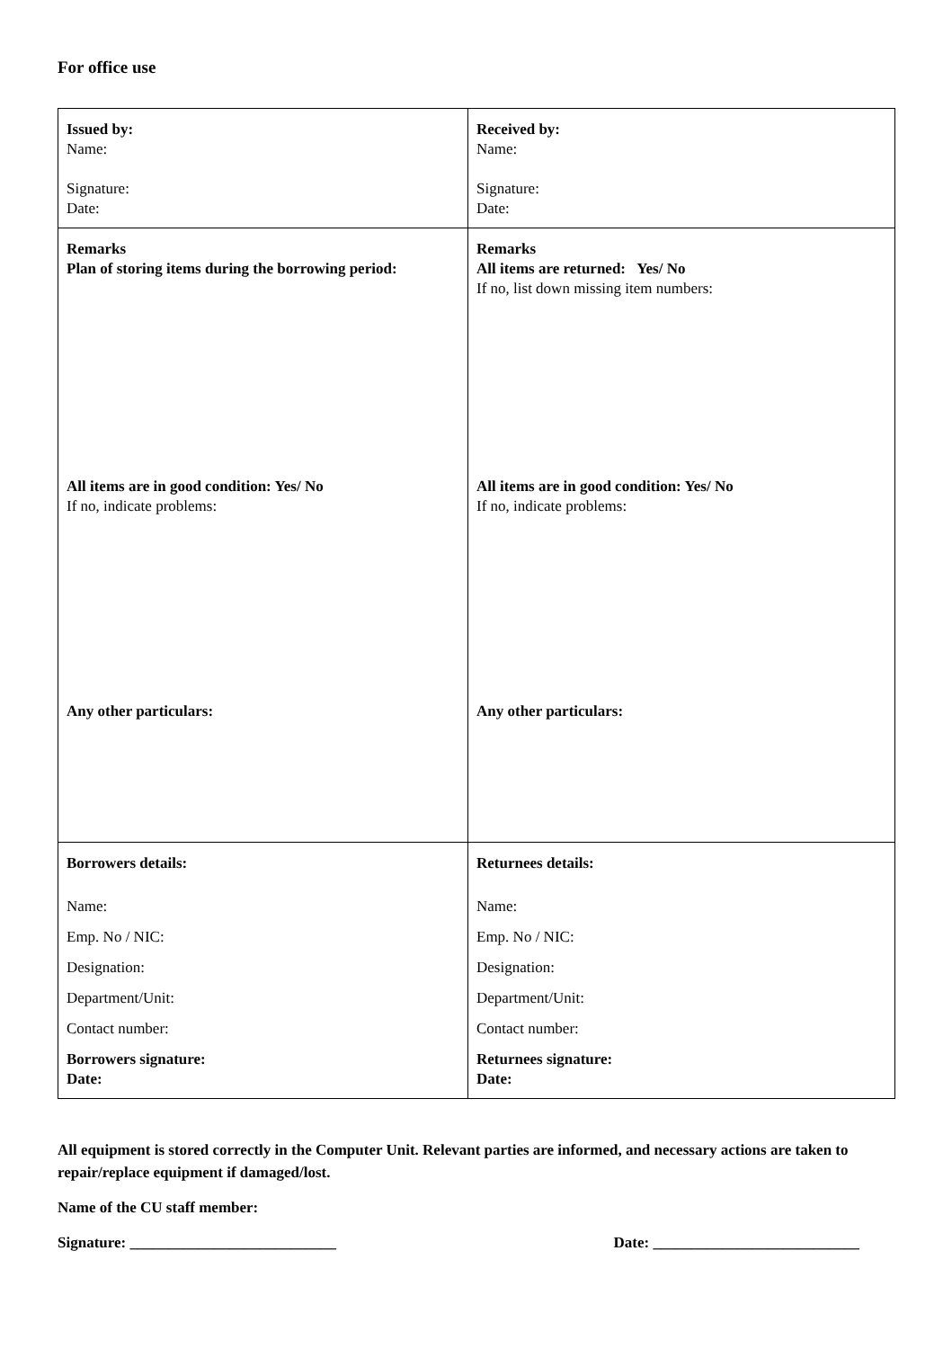For office use
| Issued by: Name: Signature: Date: | Received by: Name: Signature: Date: |
| Remarks Plan of storing items during the borrowing period: All items are in good condition: Yes/ No If no, indicate problems: Any other particulars: | Remarks All items are returned: Yes/ No If no, list down missing item numbers: All items are in good condition: Yes/ No If no, indicate problems: Any other particulars: |
| Borrowers details: Name: Emp. No / NIC: Designation: Department/Unit: Contact number: Borrowers signature: Date: | Returnees details: Name: Emp. No / NIC: Designation: Department/Unit: Contact number: Returnees signature: Date: |
All equipment is stored correctly in the Computer Unit. Relevant parties are informed, and necessary actions are taken to repair/replace equipment if damaged/lost.
Name of the CU staff member:
Signature: ___________________________ Date: ___________________________